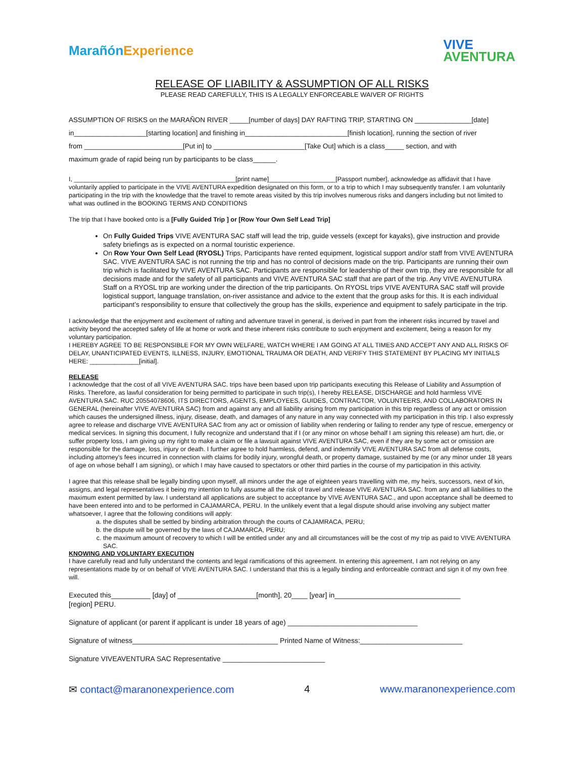Marañón Experience
VIVE
AVENTURA
RELEASE OF LIABILITY & ASSUMPTION OF ALL RISKS
PLEASE READ CAREFULLY, THIS IS A LEGALLY ENFORCEABLE WAIVER OF RIGHTS
ASSUMPTION OF RISKS on the MARAÑON RIVER _____[number of days] DAY RAFTING TRIP, STARTING ON _______________[date]
in___________________[starting location] and finishing in___________________________[finish location], running the section of river
from __________________________[Put in] to ________________________[Take Out] which is a class_____ section, and with
maximum grade of rapid being run by participants to be class______.
I, ______________________________________________[print name]___________________[Passport number], acknowledge as affidavit that I have voluntarily applied to participate in the VIVE AVENTURA expedition designated on this form, or to a trip to which I may subsequently transfer. I am voluntarily participating in the trip with the knowledge that the travel to remote areas visited by this trip involves numerous risks and dangers including but not limited to what was outlined in the BOOKING TERMS AND CONDITIONS
The trip that I have booked onto is a [Fully Guided Trip ] or [Row Your Own Self Lead Trip]
On Fully Guided Trips VIVE AVENTURA SAC staff will lead the trip, guide vessels (except for kayaks), give instruction and provide safety briefings as is expected on a normal touristic experience.
On Row Your Own Self Lead (RYOSL) Trips, Participants have rented equipment, logistical support and/or staff from VIVE AVENTURA SAC. VIVE AVENTURA SAC is not running the trip and has no control of decisions made on the trip. Participants are running their own trip which is facilitated by VIVE AVENTURA SAC. Participants are responsible for leadership of their own trip, they are responsible for all decisions made and for the safety of all participants and VIVE AVENTURA SAC staff that are part of the trip. Any VIVE AVENUTURA Staff on a RYOSL trip are working under the direction of the trip participants. On RYOSL trips VIVE AVENTURA SAC staff will provide logistical support, language translation, on-river assistance and advice to the extent that the group asks for this. It is each individual participant’s responsibility to ensure that collectively the group has the skills, experience and equipment to safely participate in the trip.
I acknowledge that the enjoyment and excitement of rafting and adventure travel in general, is derived in part from the inherent risks incurred by travel and activity beyond the accepted safety of life at home or work and these inherent risks contribute to such enjoyment and excitement, being a reason for my voluntary participation.
I HEREBY AGREE TO BE RESPONSIBLE FOR MY OWN WELFARE, WATCH WHERE I AM GOING AT ALL TIMES AND ACCEPT ANY AND ALL RISKS OF DELAY, UNANTICIPATED EVENTS, ILLNESS, INJURY, EMOTIONAL TRAUMA OR DEATH, AND VERIFY THIS STATEMENT BY PLACING MY INITIALS HERE: ______________[initial].
RELEASE
I acknowledge that the cost of all VIVE AVENTURA SAC. trips have been based upon trip participants executing this Release of Liability and Assumption of Risks. Therefore, as lawful consideration for being permitted to participate in such trip(s), I hereby RELEASE, DISCHARGE and hold harmless VIVE AVENTURA SAC. RUC 20554078606, ITS DIRECTORS, AGENTS, EMPLOYEES, GUIDES, CONTRACTOR, VOLUNTEERS, AND COLLABORATORS IN GENERAL (hereinafter VIVE AVENTURA SAC) from and against any and all liability arising from my participation in this trip regardless of any act or omission which causes the undersigned illness, injury, disease, death, and damages of any nature in any way connected with my participation in this trip. I also expressly agree to release and discharge VIVE AVENTURA SAC from any act or omission of liability when rendering or failing to render any type of rescue, emergency or medical services. In signing this document, I fully recognize and understand that if I (or any minor on whose behalf I am signing this release) am hurt, die, or suffer property loss, I am giving up my right to make a claim or file a lawsuit against VIVE AVENTURA SAC, even if they are by some act or omission are responsible for the damage, loss, injury or death. I further agree to hold harmless, defend, and indemnify VIVE AVENTURA SAC from all defense costs, including attorney's fees incurred in connection with claims for bodily injury, wrongful death, or property damage, sustained by me (or any minor under 18 years of age on whose behalf I am signing), or which I may have caused to spectators or other third parties in the course of my participation in this activity.
I agree that this release shall be legally binding upon myself, all minors under the age of eighteen years travelling with me, my heirs, successors, next of kin, assigns, and legal representatives it being my intention to fully assume all the risk of travel and release VIVE AVENTURA SAC. from any and all liabilities to the maximum extent permitted by law. I understand all applications are subject to acceptance by VIVE AVENTURA SAC., and upon acceptance shall be deemed to have been entered into and to be performed in CAJAMARCA, PERU. In the unlikely event that a legal dispute should arise involving any subject matter whatsoever, I agree that the following conditions will apply:
a. the disputes shall be settled by binding arbitration through the courts of CAJAMRACA, PERU;
b. the dispute will be governed by the laws of CAJAMARCA, PERU;
c. the maximum amount of recovery to which I will be entitled under any and all circumstances will be the cost of my trip as paid to VIVE AVENTURA SAC.
KNOWING AND VOLUNTARY EXECUTION
I have carefully read and fully understand the contents and legal ramifications of this agreement. In entering this agreement, I am not relying on any representations made by or on behalf of VIVE AVENTURA SAC. I understand that this is a legally binding and enforceable contract and sign it of my own free will.
Executed this__________ [day] of ____________________[month], 20____ [year] in________________________________
[region] PERU.
Signature of applicant (or parent if applicant is under 18 years of age) _________________________________
Signature of witness_____________________________________ Printed Name of Witness:__________________________
Signature VIVEAVENTURA SAC Representative __________________________
✉ contact@maranonexperience.com 4 www.maranonexperience.com